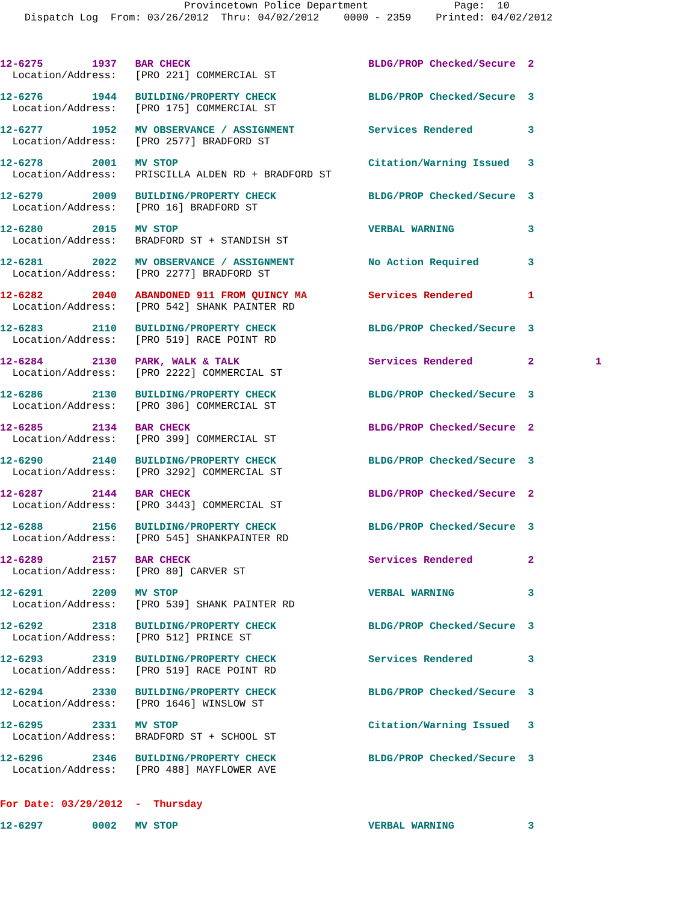Provincetown Police Department Page: 10 Dispatch Log From: 03/26/2012 Thru: 04/02/2012 0000 - 2359 Printed: 04/02/2012
12-6275 1937 BAR CHECK BLDG/PROP Checked/Secure 2 Location/Address: [PRO 221] COMMERCIAL ST
12-6276 1944 BUILDING/PROPERTY CHECK BLDG/PROP Checked/Secure 3 Location/Address: [PRO 175] COMMERCIAL ST
12-6277 1952 MV OBSERVANCE / ASSIGNMENT Services Rendered 3 Location/Address: [PRO 2577] BRADFORD ST
12-6278 2001 MV STOP Citation/Warning Issued 3 Location/Address: PRISCILLA ALDEN RD + BRADFORD ST
12-6279 2009 BUILDING/PROPERTY CHECK BLDG/PROP Checked/Secure 3 Location/Address: [PRO 16] BRADFORD ST
12-6280 2015 MV STOP VERBAL WARNING 3 Location/Address: BRADFORD ST + STANDISH ST
12-6281 2022 MV OBSERVANCE / ASSIGNMENT No Action Required 3 Location/Address: [PRO 2277] BRADFORD ST
12-6282 2040 ABANDONED 911 FROM QUINCY MA Services Rendered 1 Location/Address: [PRO 542] SHANK PAINTER RD
12-6283 2110 BUILDING/PROPERTY CHECK BLDG/PROP Checked/Secure 3 Location/Address: [PRO 519] RACE POINT RD
12-6284 2130 PARK, WALK & TALK Services Rendered 2 1 Location/Address: [PRO 2222] COMMERCIAL ST
12-6286 2130 BUILDING/PROPERTY CHECK BLDG/PROP Checked/Secure 3 Location/Address: [PRO 306] COMMERCIAL ST
12-6285 2134 BAR CHECK BLDG/PROP Checked/Secure 2 Location/Address: [PRO 399] COMMERCIAL ST
12-6290 2140 BUILDING/PROPERTY CHECK BLDG/PROP Checked/Secure 3 Location/Address: [PRO 3292] COMMERCIAL ST
12-6287 2144 BAR CHECK BLDG/PROP Checked/Secure 2 Location/Address: [PRO 3443] COMMERCIAL ST
12-6288 2156 BUILDING/PROPERTY CHECK BLDG/PROP Checked/Secure 3 Location/Address: [PRO 545] SHANKPAINTER RD
12-6289 2157 BAR CHECK Services Rendered 2 Location/Address: [PRO 80] CARVER ST
12-6291 2209 MV STOP VERBAL WARNING 3 Location/Address: [PRO 539] SHANK PAINTER RD
12-6292 2318 BUILDING/PROPERTY CHECK BLDG/PROP Checked/Secure 3 Location/Address: [PRO 512] PRINCE ST
12-6293 2319 BUILDING/PROPERTY CHECK Services Rendered 3 Location/Address: [PRO 519] RACE POINT RD
12-6294 2330 BUILDING/PROPERTY CHECK BLDG/PROP Checked/Secure 3 Location/Address: [PRO 1646] WINSLOW ST
12-6295 2331 MV STOP Citation/Warning Issued 3 Location/Address: BRADFORD ST + SCHOOL ST
12-6296 2346 BUILDING/PROPERTY CHECK BLDG/PROP Checked/Secure 3 Location/Address: [PRO 488] MAYFLOWER AVE
For Date: 03/29/2012 - Thursday
12-6297 0002 MV STOP VERBAL WARNING 3